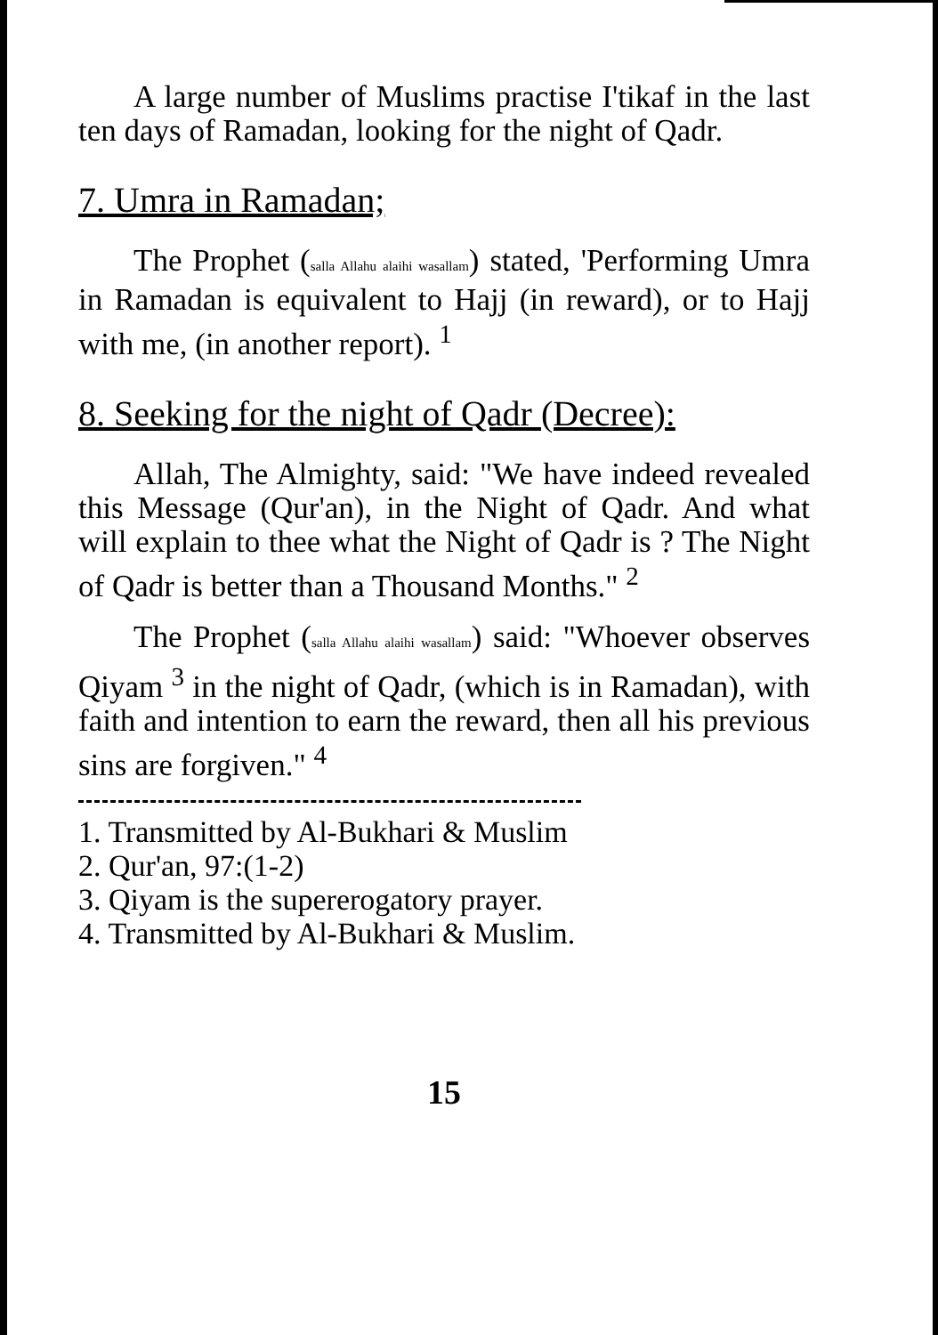A large number of Muslims practise I'tikaf in the last ten days of Ramadan, looking for the night of Qadr.
7. Umra in Ramadan;
The Prophet (salla Allahu alaihi wasallam) stated, 'Performing Umra in Ramadan is equivalent to Hajj (in reward), or to Hajj with me, (in another report). <sup>1</sup>
8. Seeking for the night of Qadr (Decree):
Allah, The Almighty, said: "We have indeed revealed this Message (Qur'an), in the Night of Qadr. And what will explain to thee what the Night of Qadr is ? The Night of Qadr is better than a Thousand Months." <sup>2</sup>
The Prophet (salla Allahu alaihi wasallam) said: "Whoever observes Qiyam <sup>3</sup> in the night of Qadr, (which is in Ramadan), with faith and intention to earn the reward, then all his previous sins are forgiven." <sup>4</sup>
1. Transmitted by Al-Bukhari & Muslim
2. Qur'an, 97:(1-2)
3. Qiyam is the supererogatory prayer.
4. Transmitted by Al-Bukhari & Muslim.
15